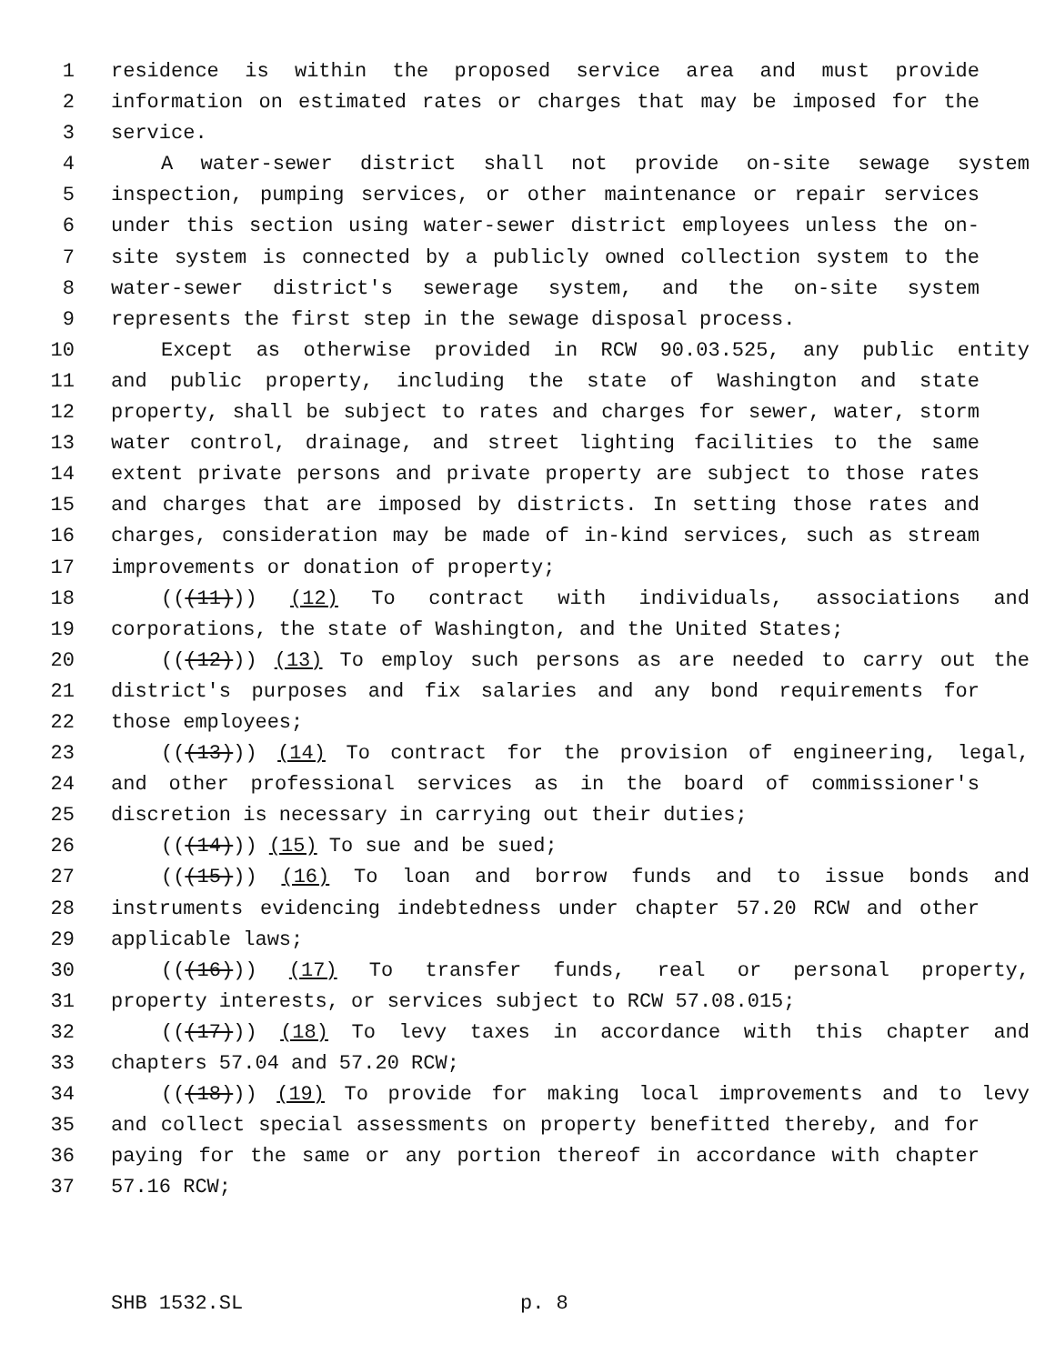1 residence is within the proposed service area and must provide
2 information on estimated rates or charges that may be imposed for the
3 service.
4 A water-sewer district shall not provide on-site sewage system
5 inspection, pumping services, or other maintenance or repair services
6 under this section using water-sewer district employees unless the on-
7 site system is connected by a publicly owned collection system to the
8 water-sewer district's sewerage system, and the on-site system
9 represents the first step in the sewage disposal process.
10 Except as otherwise provided in RCW 90.03.525, any public entity
11 and public property, including the state of Washington and state
12 property, shall be subject to rates and charges for sewer, water, storm
13 water control, drainage, and street lighting facilities to the same
14 extent private persons and private property are subject to those rates
15 and charges that are imposed by districts. In setting those rates and
16 charges, consideration may be made of in-kind services, such as stream
17 improvements or donation of property;
18 (((11))) (12) To contract with individuals, associations and
19 corporations, the state of Washington, and the United States;
20 (((12))) (13) To employ such persons as are needed to carry out the
21 district's purposes and fix salaries and any bond requirements for
22 those employees;
23 (((13))) (14) To contract for the provision of engineering, legal,
24 and other professional services as in the board of commissioner's
25 discretion is necessary in carrying out their duties;
26 (((14))) (15) To sue and be sued;
27 (((15))) (16) To loan and borrow funds and to issue bonds and
28 instruments evidencing indebtedness under chapter 57.20 RCW and other
29 applicable laws;
30 (((16))) (17) To transfer funds, real or personal property,
31 property interests, or services subject to RCW 57.08.015;
32 (((17))) (18) To levy taxes in accordance with this chapter and
33 chapters 57.04 and 57.20 RCW;
34 (((18))) (19) To provide for making local improvements and to levy
35 and collect special assessments on property benefitted thereby, and for
36 paying for the same or any portion thereof in accordance with chapter
37 57.16 RCW;
SHB 1532.SL p. 8